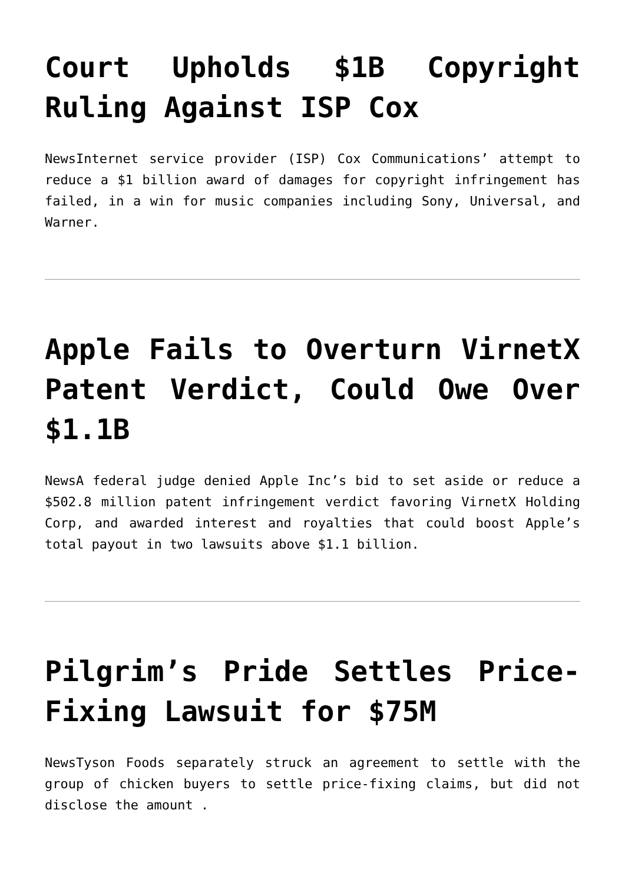Court Upholds $1B Copyright Ruling Against ISP Cox
NewsInternet service provider (ISP) Cox Communications’ attempt to reduce a $1 billion award of damages for copyright infringement has failed, in a win for music companies including Sony, Universal, and Warner.
Apple Fails to Overturn VirnetX Patent Verdict, Could Owe Over $1.1B
NewsA federal judge denied Apple Inc’s bid to set aside or reduce a $502.8 million patent infringement verdict favoring VirnetX Holding Corp, and awarded interest and royalties that could boost Apple’s total payout in two lawsuits above $1.1 billion.
Pilgrim’s Pride Settles Price-Fixing Lawsuit for $75M
NewsTyson Foods separately struck an agreement to settle with the group of chicken buyers to settle price-fixing claims, but did not disclose the amount .